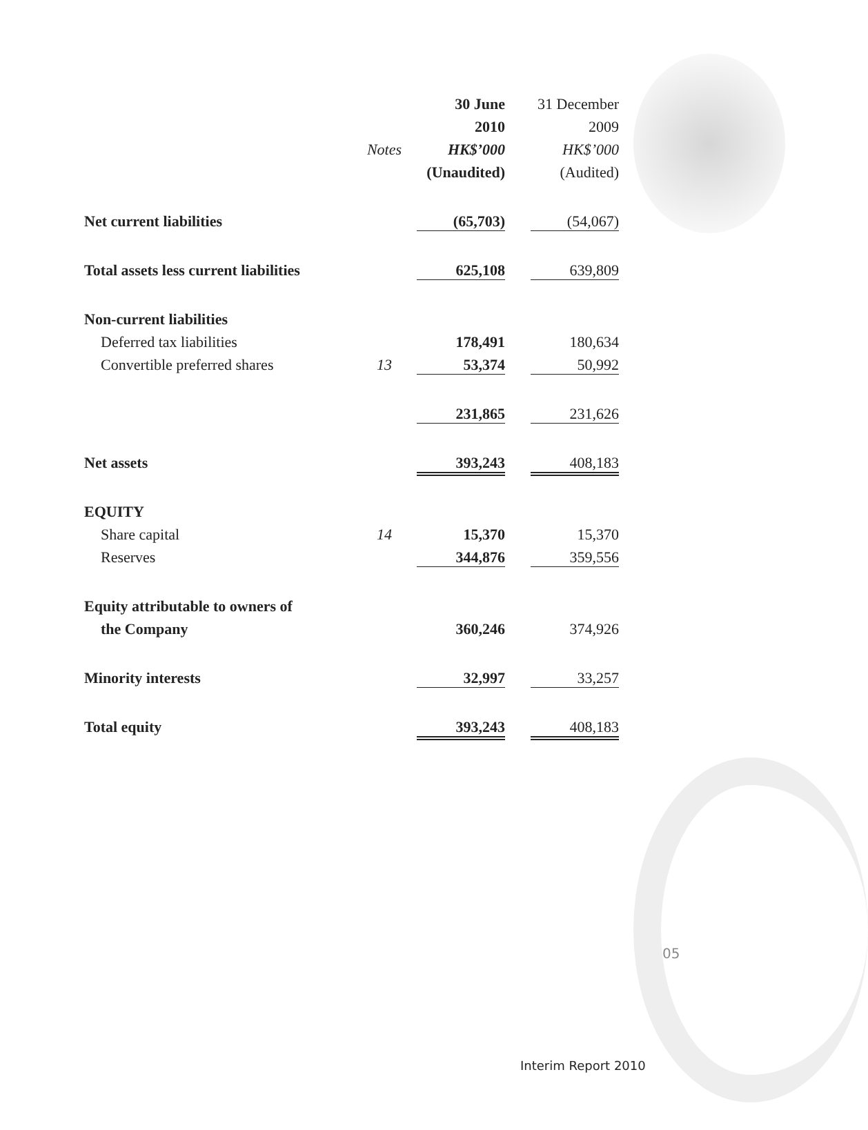| | | 30 June | 31 December |
| | | 2010 | 2009 |
| | Notes | HK$’000 | HK$’000 |
| | | (Unaudited) | (Audited) |
| Net current liabilities | | (65,703) | (54,067) |
| Total assets less current liabilities | | 625,108 | 639,809 |
| Non-current liabilities | | | |
| Deferred tax liabilities | | 178,491 | 180,634 |
| Convertible preferred shares | 13 | 53,374 | 50,992 |
| | | 231,865 | 231,626 |
| Net assets | | 393,243 | 408,183 |
| EQUITY | | | |
| Share capital | 14 | 15,370 | 15,370 |
| Reserves | | 344,876 | 359,556 |
| Equity attributable to owners of | | | |
| the Company | | 360,246 | 374,926 |
| Minority interests | | 32,997 | 33,257 |
| Total equity | | 393,243 | 408,183 |
05
Interim Report 2010